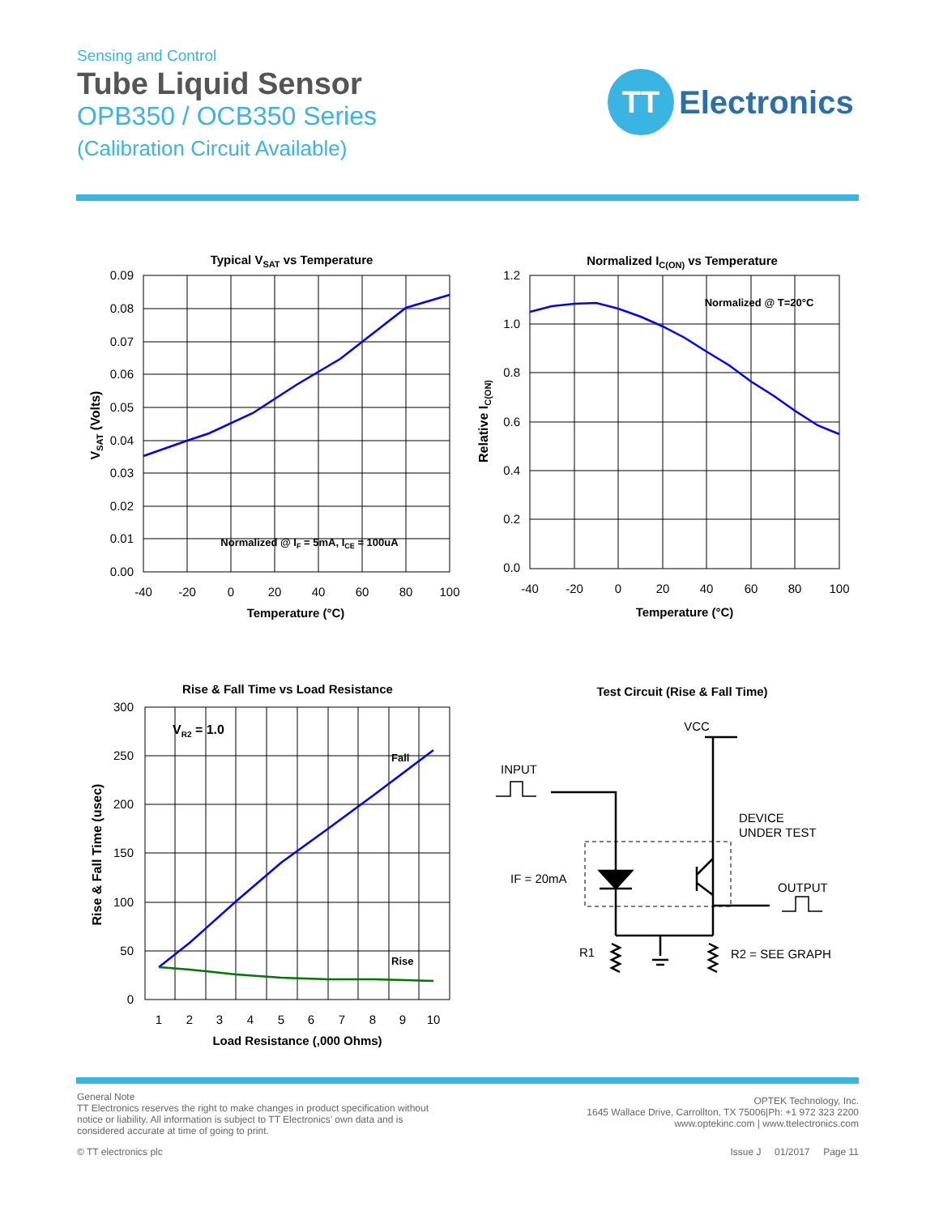Sensing and Control
Tube Liquid Sensor
OPB350 / OCB350 Series
(Calibration Circuit Available)
TT
Electronics
Typical VSAT vs Temperature
0.09
0.08
0.07
0.06
0.05
0.04
0.03
0.02
0.01
0.00
-40
-20
0
20
40
60
80
100
Temperature (°C)
Normalized @ IF = 5mA, ICE = 100uA
VSAT (Volts)
Normalized IC(ON) vs Temperature
Normalized @ T=20°C
1.2
1.0
0.8
0.6
0.4
0.2
0.0
-40
-20
0
20
40
60
80
100
Temperature (°C)
Relative IC(ON)
Rise & Fall Time vs Load Resistance
VR2 = 1.0
Fall
Rise
300
250
200
150
100
50
0
1
2
3
4
5
6
7
8
9
10
Load Resistance (,000 Ohms)
Rise & Fall Time (usec)
Test Circuit (Rise & Fall Time)
VCC
INPUT
DEVICE
UNDER TEST
IF = 20mA
OUTPUT
R1
R2 = SEE GRAPH
General Note
TT Electronics reserves the right to make changes in product specification without
notice or liability. All information is subject to TT Electronics’ own data and is
considered accurate at time of going to print.
OPTEK Technology, Inc.
1645 Wallace Drive, Carrollton, TX 75006|Ph: +1 972 323 2200
www.optekinc.com | www.ttelectronics.com
© TT electronics plc Issue J 01/2017 Page 11